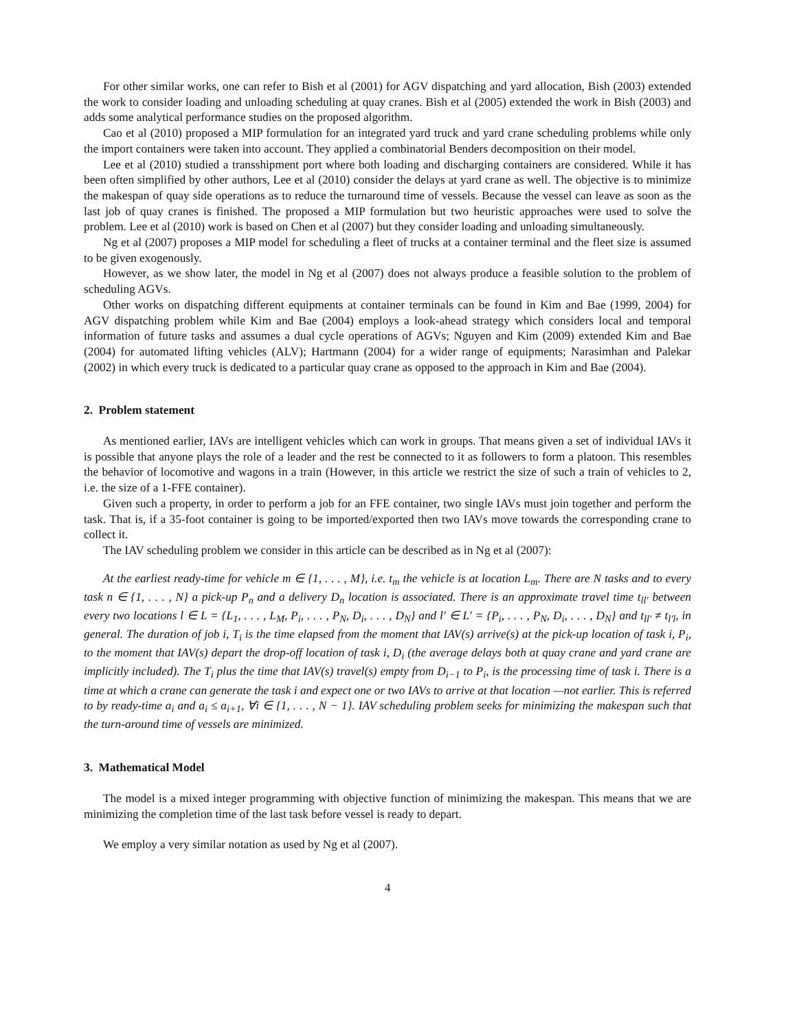For other similar works, one can refer to Bish et al (2001) for AGV dispatching and yard allocation, Bish (2003) extended the work to consider loading and unloading scheduling at quay cranes. Bish et al (2005) extended the work in Bish (2003) and adds some analytical performance studies on the proposed algorithm.
Cao et al (2010) proposed a MIP formulation for an integrated yard truck and yard crane scheduling problems while only the import containers were taken into account. They applied a combinatorial Benders decomposition on their model.
Lee et al (2010) studied a transshipment port where both loading and discharging containers are considered. While it has been often simplified by other authors, Lee et al (2010) consider the delays at yard crane as well. The objective is to minimize the makespan of quay side operations as to reduce the turnaround time of vessels. Because the vessel can leave as soon as the last job of quay cranes is finished. The proposed a MIP formulation but two heuristic approaches were used to solve the problem. Lee et al (2010) work is based on Chen et al (2007) but they consider loading and unloading simultaneously.
Ng et al (2007) proposes a MIP model for scheduling a fleet of trucks at a container terminal and the fleet size is assumed to be given exogenously.
However, as we show later, the model in Ng et al (2007) does not always produce a feasible solution to the problem of scheduling AGVs.
Other works on dispatching different equipments at container terminals can be found in Kim and Bae (1999, 2004) for AGV dispatching problem while Kim and Bae (2004) employs a look-ahead strategy which considers local and temporal information of future tasks and assumes a dual cycle operations of AGVs; Nguyen and Kim (2009) extended Kim and Bae (2004) for automated lifting vehicles (ALV); Hartmann (2004) for a wider range of equipments; Narasimhan and Palekar (2002) in which every truck is dedicated to a particular quay crane as opposed to the approach in Kim and Bae (2004).
2. Problem statement
As mentioned earlier, IAVs are intelligent vehicles which can work in groups. That means given a set of individual IAVs it is possible that anyone plays the role of a leader and the rest be connected to it as followers to form a platoon. This resembles the behavior of locomotive and wagons in a train (However, in this article we restrict the size of such a train of vehicles to 2, i.e. the size of a 1-FFE container).
Given such a property, in order to perform a job for an FFE container, two single IAVs must join together and perform the task. That is, if a 35-foot container is going to be imported/exported then two IAVs move towards the corresponding crane to collect it.
The IAV scheduling problem we consider in this article can be described as in Ng et al (2007):
At the earliest ready-time for vehicle m ∈ {1, . . . , M}, i.e. t<sub>m</sub> the vehicle is at location L<sub>m</sub>. There are N tasks and to every task n ∈ {1, . . . , N} a pick-up P<sub>n</sub> and a delivery D<sub>n</sub> location is associated. There is an approximate travel time t<sub>ll′</sub> between every two locations l ∈ L = {L<sub>1</sub>, . . . , L<sub>M</sub>, P<sub>i</sub>, . . . , P<sub>N</sub>, D<sub>i</sub>, . . . , D<sub>N</sub>} and l′ ∈ L′ = {P<sub>i</sub>, . . . , P<sub>N</sub>, D<sub>i</sub>, . . . , D<sub>N</sub>} and t<sub>ll′</sub> ≠ t<sub>l′l</sub>, in general. The duration of job i, T<sub>i</sub> is the time elapsed from the moment that IAV(s) arrive(s) at the pick-up location of task i, P<sub>i</sub>, to the moment that IAV(s) depart the drop-off location of task i, D<sub>i</sub> (the average delays both at quay crane and yard crane are implicitly included). The T<sub>i</sub> plus the time that IAV(s) travel(s) empty from D<sub>i−1</sub> to P<sub>i</sub>, is the processing time of task i. There is a time at which a crane can generate the task i and expect one or two IAVs to arrive at that location —not earlier. This is referred to by ready-time a<sub>i</sub> and a<sub>i</sub> ≤ a<sub>i+1</sub>, ∀i ∈ {1, . . . , N − 1}. IAV scheduling problem seeks for minimizing the makespan such that the turn-around time of vessels are minimized.
3. Mathematical Model
The model is a mixed integer programming with objective function of minimizing the makespan. This means that we are minimizing the completion time of the last task before vessel is ready to depart.
We employ a very similar notation as used by Ng et al (2007).
4